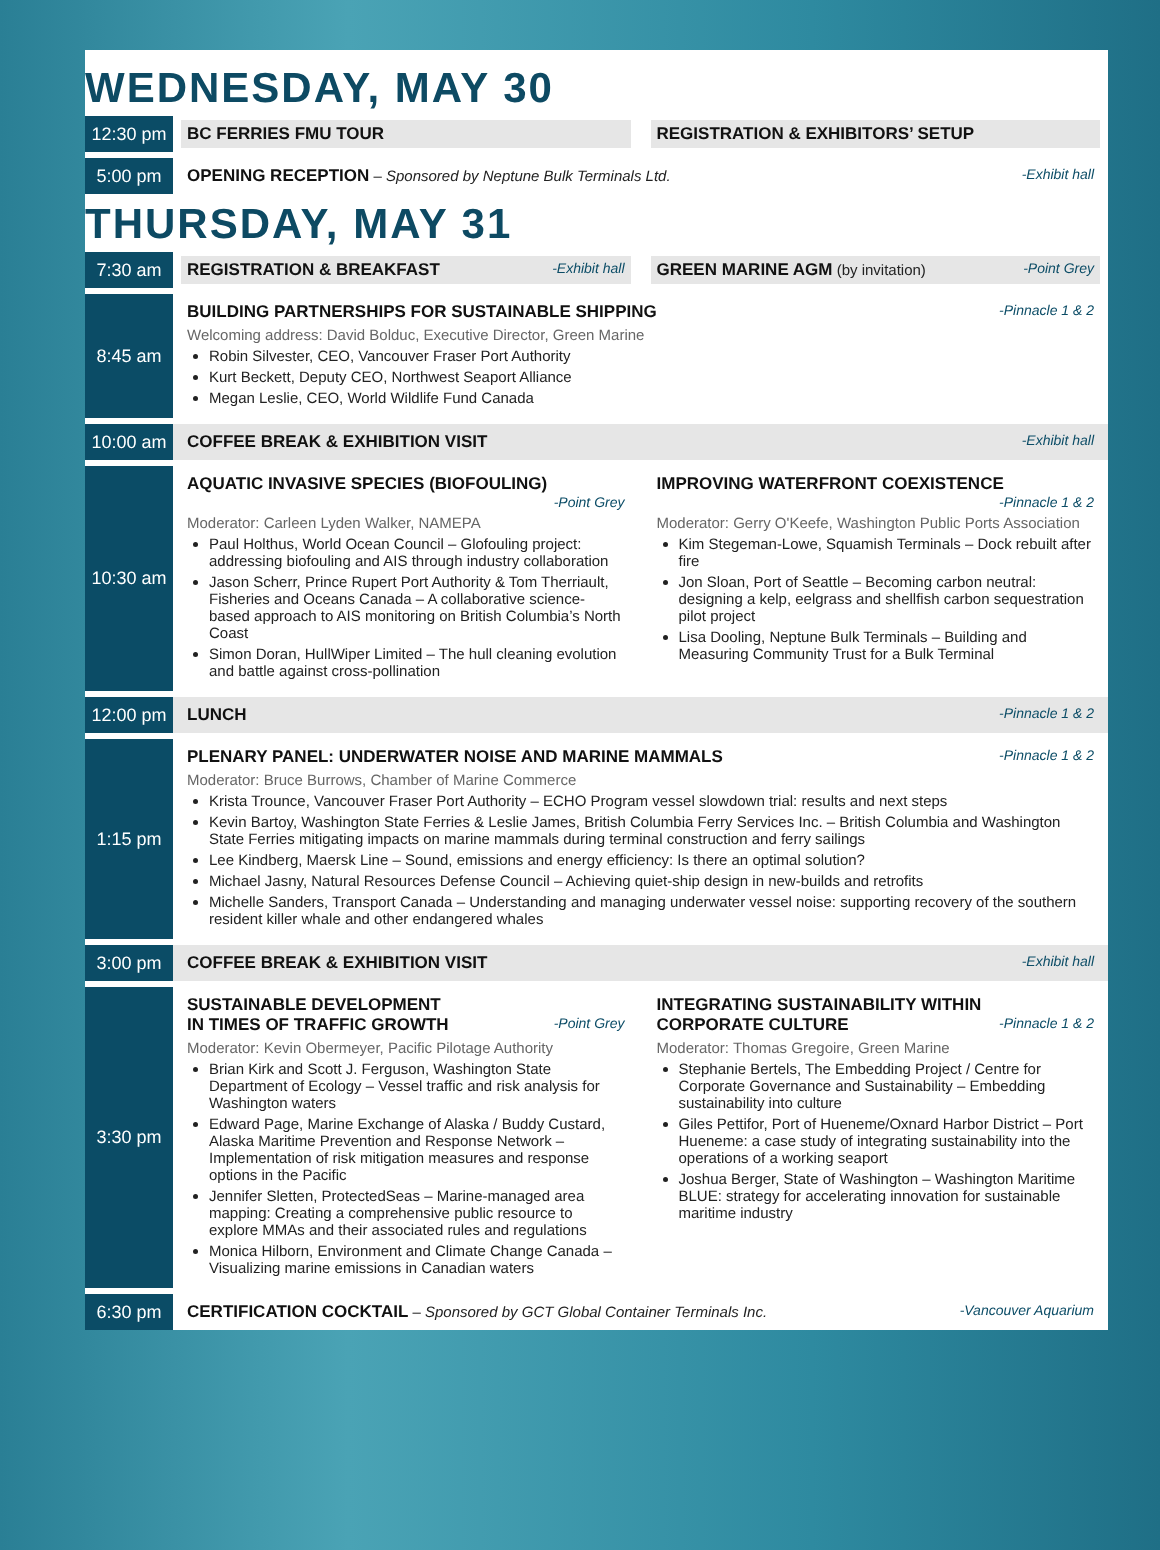WEDNESDAY, MAY 30
12:30 pm
BC FERRIES FMU TOUR REGISTRATION & EXHIBITORS’ SETUP
5:00 pm
-Exhibit hall OPENING RECEPTION – Sponsored by Neptune Bulk Terminals Ltd.
THURSDAY, MAY 31
7:30 am
-Exhibit hall REGISTRATION & BREAKFAST
-Point Grey GREEN MARINE AGM (by invitation)
8:45 am
-Pinnacle 1 & 2
BUILDING PARTNERSHIPS FOR SUSTAINABLE SHIPPING
Welcoming address: David Bolduc, Executive Director, Green Marine
Robin Silvester, CEO, Vancouver Fraser Port Authority
Kurt Beckett, Deputy CEO, Northwest Seaport Alliance
Megan Leslie, CEO, World Wildlife Fund Canada
10:00 am
-Exhibit hall COFFEE BREAK & EXHIBITION VISIT
10:30 am
AQUATIC INVASIVE SPECIES (BIOFOULING)
-Point Grey
Moderator: Carleen Lyden Walker, NAMEPA
Paul Holthus, World Ocean Council – Glofouling project: addressing biofouling and AIS through industry collaboration
Jason Scherr, Prince Rupert Port Authority & Tom Therriault, Fisheries and Oceans Canada – A collaborative science-based approach to AIS monitoring on British Columbia’s North Coast
Simon Doran, HullWiper Limited – The hull cleaning evolution and battle against cross-pollination
IMPROVING WATERFRONT COEXISTENCE
-Pinnacle 1 & 2
Moderator: Gerry O'Keefe, Washington Public Ports Association
Kim Stegeman-Lowe, Squamish Terminals – Dock rebuilt after fire
Jon Sloan, Port of Seattle – Becoming carbon neutral: designing a kelp, eelgrass and shellfish carbon sequestration pilot project
Lisa Dooling, Neptune Bulk Terminals – Building and Measuring Community Trust for a Bulk Terminal
12:00 pm
-Pinnacle 1 & 2 LUNCH
1:15 pm
-Pinnacle 1 & 2
PLENARY PANEL: UNDERWATER NOISE AND MARINE MAMMALS
Moderator: Bruce Burrows, Chamber of Marine Commerce
Krista Trounce, Vancouver Fraser Port Authority – ECHO Program vessel slowdown trial: results and next steps
Kevin Bartoy, Washington State Ferries & Leslie James, British Columbia Ferry Services Inc. – British Columbia and Washington State Ferries mitigating impacts on marine mammals during terminal construction and ferry sailings
Lee Kindberg, Maersk Line – Sound, emissions and energy efficiency: Is there an optimal solution?
Michael Jasny, Natural Resources Defense Council – Achieving quiet-ship design in new-builds and retrofits
Michelle Sanders, Transport Canada – Understanding and managing underwater vessel noise: supporting recovery of the southern resident killer whale and other endangered whales
3:00 pm
-Exhibit hall COFFEE BREAK & EXHIBITION VISIT
3:30 pm
SUSTAINABLE DEVELOPMENT
-Point Grey IN TIMES OF TRAFFIC GROWTH
Moderator: Kevin Obermeyer, Pacific Pilotage Authority
Brian Kirk and Scott J. Ferguson, Washington State Department of Ecology – Vessel traffic and risk analysis for Washington waters
Edward Page, Marine Exchange of Alaska / Buddy Custard, Alaska Maritime Prevention and Response Network – Implementation of risk mitigation measures and response options in the Pacific
Jennifer Sletten, ProtectedSeas – Marine-managed area mapping: Creating a comprehensive public resource to explore MMAs and their associated rules and regulations
Monica Hilborn, Environment and Climate Change Canada – Visualizing marine emissions in Canadian waters
INTEGRATING SUSTAINABILITY WITHIN
-Pinnacle 1 & 2 CORPORATE CULTURE
Moderator: Thomas Gregoire, Green Marine
Stephanie Bertels, The Embedding Project / Centre for Corporate Governance and Sustainability – Embedding sustainability into culture
Giles Pettifor, Port of Hueneme/Oxnard Harbor District – Port Hueneme: a case study of integrating sustainability into the operations of a working seaport
Joshua Berger, State of Washington – Washington Maritime BLUE: strategy for accelerating innovation for sustainable maritime industry
6:30 pm
-Vancouver Aquarium CERTIFICATION COCKTAIL – Sponsored by GCT Global Container Terminals Inc.